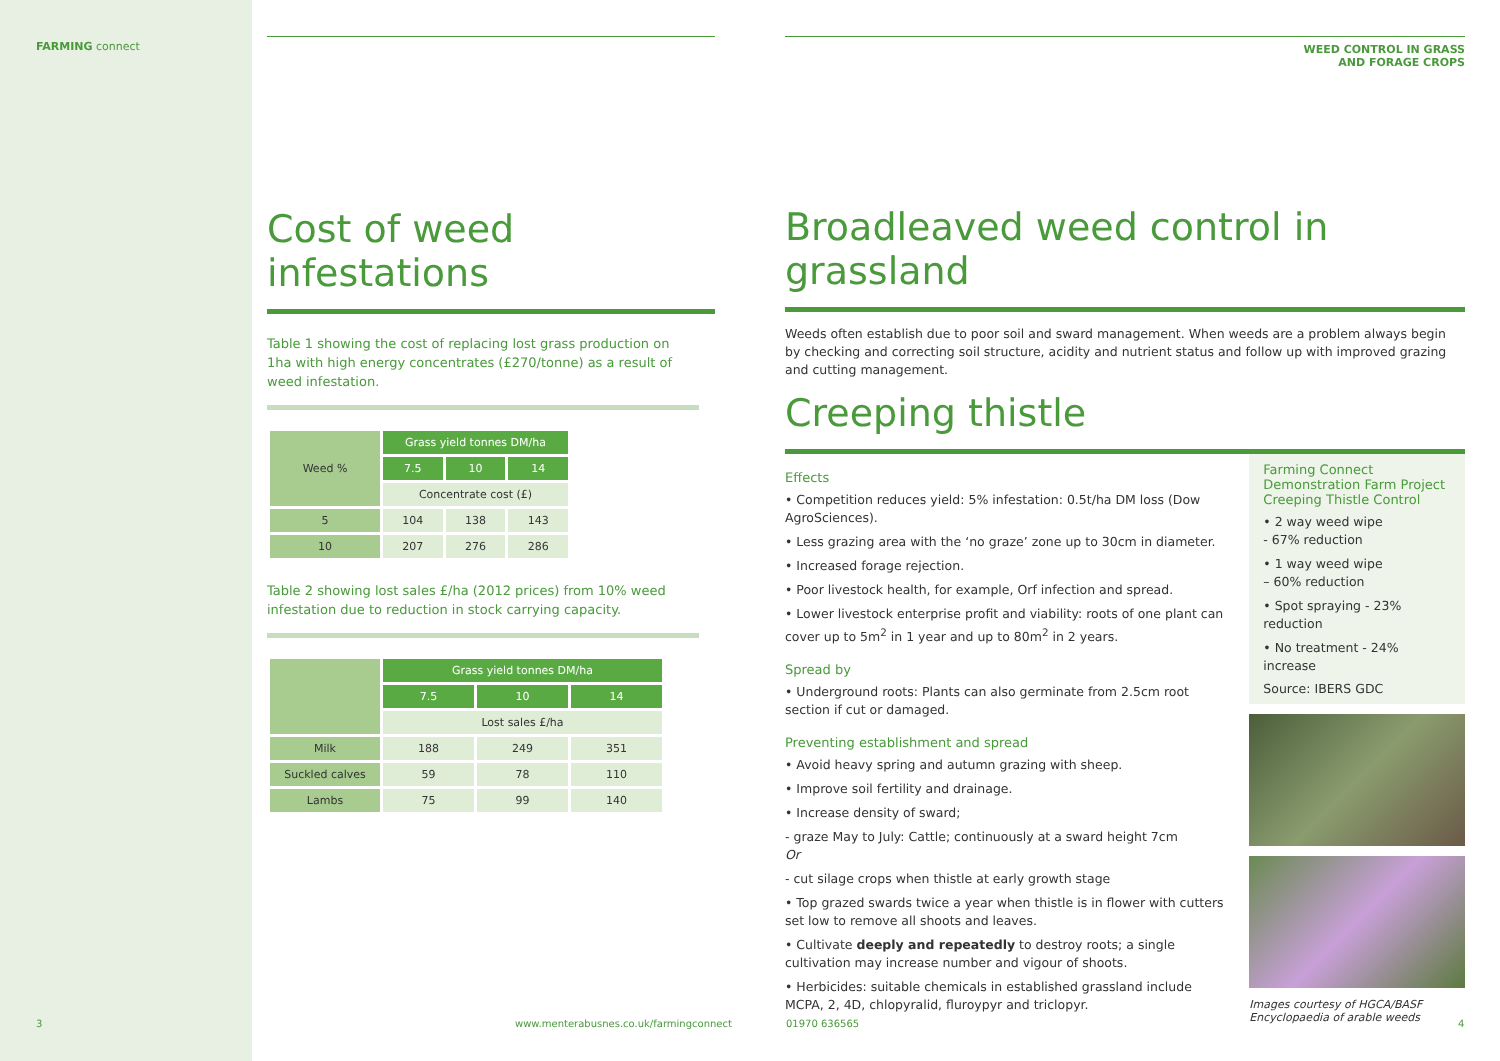FARMING connect
Cost of weed infestations
Table 1 showing the cost of replacing lost grass production on 1ha with high energy concentrates (£270/tonne) as a result of weed infestation.
| Weed % | Grass yield tonnes DM/ha | | |
| --- | --- | --- | --- |
| | 7.5 | 10 | 14 |
| | Concentrate cost (£) | | |
| 5 | 104 | 138 | 143 |
| 10 | 207 | 276 | 286 |
Table 2 showing lost sales £/ha (2012 prices) from 10% weed infestation due to reduction in stock carrying capacity.
| | Grass yield tonnes DM/ha | | |
| --- | --- | --- | --- |
| | 7.5 | 10 | 14 |
| | Lost sales £/ha | | |
| Milk | 188 | 249 | 351 |
| Suckled calves | 59 | 78 | 110 |
| Lambs | 75 | 99 | 140 |
WEED CONTROL IN GRASS
AND FORAGE CROPS
Broadleaved weed control in grassland
Weeds often establish due to poor soil and sward management. When weeds are a problem always begin by checking and correcting soil structure, acidity and nutrient status and follow up with improved grazing and cutting management.
Creeping thistle
Effects
• Competition reduces yield: 5% infestation: 0.5t/ha DM loss (Dow AgroSciences).
• Less grazing area with the ‘no graze’ zone up to 30cm in diameter.
• Increased forage rejection.
• Poor livestock health, for example, Orf infection and spread.
• Lower livestock enterprise profit and viability: roots of one plant can cover up to 5m<sup>2</sup> in 1 year and up to 80m<sup>2</sup> in 2 years.
Spread by
• Underground roots: Plants can also germinate from 2.5cm root section if cut or damaged.
Preventing establishment and spread
• Avoid heavy spring and autumn grazing with sheep.
• Improve soil fertility and drainage.
• Increase density of sward;
- graze May to July: Cattle; continuously at a sward height 7cm
Or
- cut silage crops when thistle at early growth stage
• Top grazed swards twice a year when thistle is in flower with cutters set low to remove all shoots and leaves.
• Cultivate deeply and repeatedly to destroy roots; a single cultivation may increase number and vigour of shoots.
• Herbicides: suitable chemicals in established grassland include MCPA, 2, 4D, chlopyralid, fluroypyr and triclopyr.
Farming Connect Demonstration Farm Project Creeping Thistle Control
• 2 way weed wipe
- 67% reduction
• 1 way weed wipe
– 60% reduction
• Spot spraying - 23% reduction
• No treatment - 24% increase
Source: IBERS GDC
Images courtesy of HGCA/BASF Encyclopaedia of arable weeds
3
www.menterabusnes.co.uk/farmingconnect
01970 636565 4